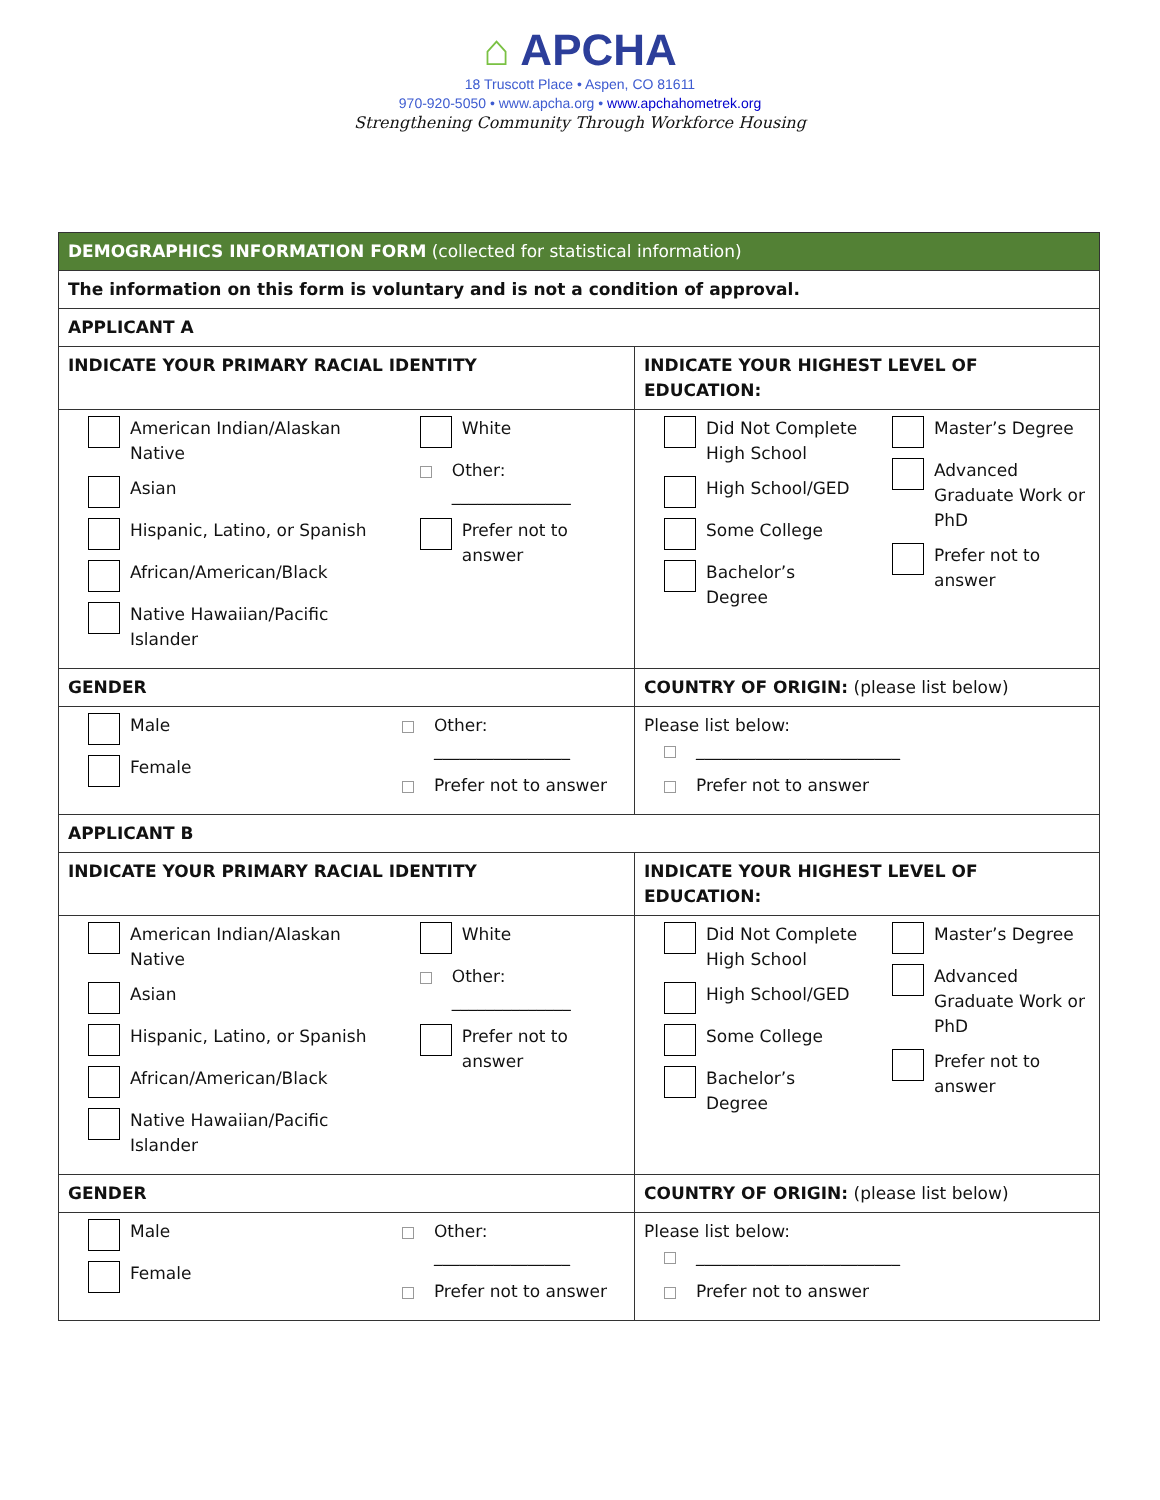⌂ APCHA
18 Truscott Place • Aspen, CO 81611
970-920-5050 • www.apcha.org • www.apchahometrek.org
Strengthening Community Through Workforce Housing
| DEMOGRAPHICS INFORMATION FORM (collected for statistical information) | |
| The information on this form is voluntary and is not a condition of approval. | |
| APPLICANT A | |
| INDICATE YOUR PRIMARY RACIAL IDENTITY | INDICATE YOUR HIGHEST LEVEL OF EDUCATION: |
| American Indian/Alaskan Native Asian Hispanic, Latino, or Spanish African/American/Black Native Hawaiian/Pacific Islander White Other: ______________ Prefer not to answer | Did Not Complete High School High School/GED Some College Bachelor’s Degree Master’s Degree Advanced Graduate Work or PhD Prefer not to answer |
| GENDER | COUNTRY OF ORIGIN: (please list below) |
| Male Female Other: ________________ Prefer not to answer | Please list below: ________________________ Prefer not to answer |
| APPLICANT B | |
| INDICATE YOUR PRIMARY RACIAL IDENTITY | INDICATE YOUR HIGHEST LEVEL OF EDUCATION: |
| American Indian/Alaskan Native Asian Hispanic, Latino, or Spanish African/American/Black Native Hawaiian/Pacific Islander White Other: ______________ Prefer not to answer | Did Not Complete High School High School/GED Some College Bachelor’s Degree Master’s Degree Advanced Graduate Work or PhD Prefer not to answer |
| GENDER | COUNTRY OF ORIGIN: (please list below) |
| Male Female Other: ________________ Prefer not to answer | Please list below: ________________________ Prefer not to answer |